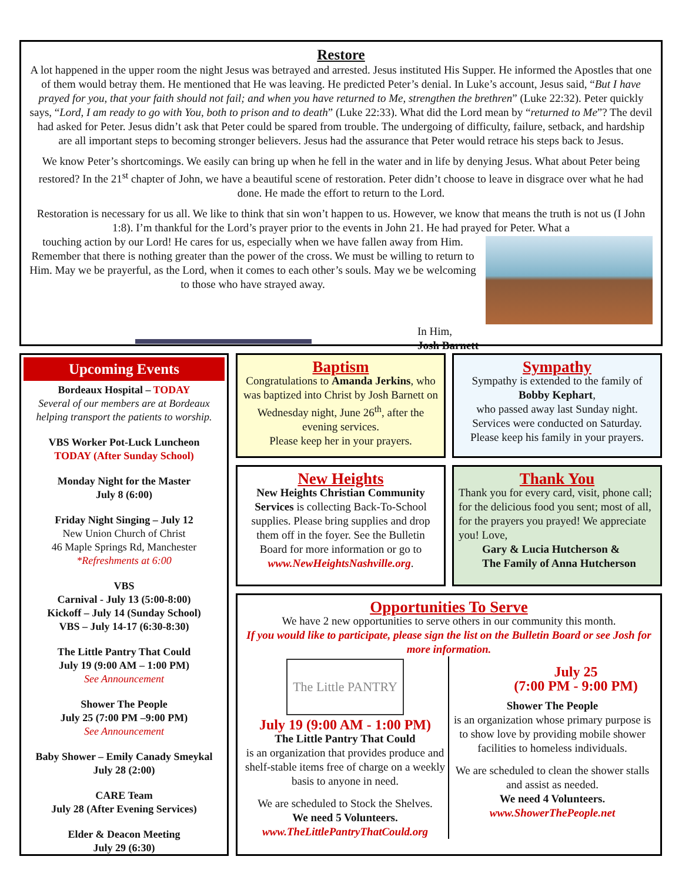Restore
A lot happened in the upper room the night Jesus was betrayed and arrested. Jesus instituted His Supper. He informed the Apostles that one of them would betray them. He mentioned that He was leaving. He predicted Peter’s denial. In Luke’s account, Jesus said, “But I have prayed for you, that your faith should not fail; and when you have returned to Me, strengthen the brethren” (Luke 22:32). Peter quickly says, “Lord, I am ready to go with You, both to prison and to death” (Luke 22:33). What did the Lord mean by “returned to Me”? The devil had asked for Peter. Jesus didn’t ask that Peter could be spared from trouble. The undergoing of difficulty, failure, setback, and hardship are all important steps to becoming stronger believers. Jesus had the assurance that Peter would retrace his steps back to Jesus.
We know Peter’s shortcomings. We easily can bring up when he fell in the water and in life by denying Jesus. What about Peter being restored? In the 21<sup>st</sup> chapter of John, we have a beautiful scene of restoration. Peter didn’t choose to leave in disgrace over what he had done. He made the effort to return to the Lord.
Restoration is necessary for us all. We like to think that sin won’t happen to us. However, we know that means the truth is not us (I John 1:8). I’m thankful for the Lord’s prayer prior to the events in John 21. He had prayed for Peter. What a
touching action by our Lord! He cares for us, especially when we have fallen away from Him. Remember that there is nothing greater than the power of the cross. We must be willing to return to Him. May we be prayerful, as the Lord, when it comes to each other’s souls. May we be welcoming to those who have strayed away.
In Him,
Josh Barnett
Upcoming Events
Bordeaux Hospital – TODAY
Several of our members are at Bordeaux helping transport the patients to worship.
VBS Worker Pot-Luck Luncheon
TODAY (After Sunday School)
Monday Night for the Master
July 8 (6:00)
Friday Night Singing – July 12
New Union Church of Christ
46 Maple Springs Rd, Manchester
*Refreshments at 6:00
VBS
Carnival - July 13 (5:00-8:00)
Kickoff – July 14 (Sunday School)
VBS – July 14-17 (6:30-8:30)
The Little Pantry That Could
July 19 (9:00 AM – 1:00 PM)
See Announcement
Shower The People
July 25 (7:00 PM –9:00 PM)
See Announcement
Baby Shower – Emily Canady Smeykal
July 28 (2:00)
CARE Team
July 28 (After Evening Services)
Elder & Deacon Meeting
July 29 (6:30)
Baptism
Congratulations to Amanda Jerkins, who was baptized into Christ by Josh Barnett on Wednesday night, June 26<sup>th</sup>, after the evening services.
Please keep her in your prayers.
Sympathy
Sympathy is extended to the family of Bobby Kephart,
who passed away last Sunday night. Services were conducted on Saturday. Please keep his family in your prayers.
New Heights
New Heights Christian Community Services is collecting Back-To-School supplies. Please bring supplies and drop them off in the foyer. See the Bulletin Board for more information or go to www.NewHeightsNashville.org.
Thank You
Thank you for every card, visit, phone call; for the delicious food you sent; most of all, for the prayers you prayed! We appreciate you! Love,
Gary & Lucia Hutcherson &
The Family of Anna Hutcherson
Opportunities To Serve
We have 2 new opportunities to serve others in our community this month.
If you would like to participate, please sign the list on the Bulletin Board or see Josh for more information.
The Little PANTRY
July 19 (9:00 AM - 1:00 PM)
The Little Pantry That Could
is an organization that provides produce and shelf-stable items free of charge on a weekly basis to anyone in need.
We are scheduled to Stock the Shelves.
We need 5 Volunteers.
www.TheLittlePantryThatCould.org
July 25
(7:00 PM - 9:00 PM)
Shower The People
is an organization whose primary purpose is to show love by providing mobile shower facilities to homeless individuals.
We are scheduled to clean the shower stalls and assist as needed.
We need 4 Volunteers.
www.ShowerThePeople.net